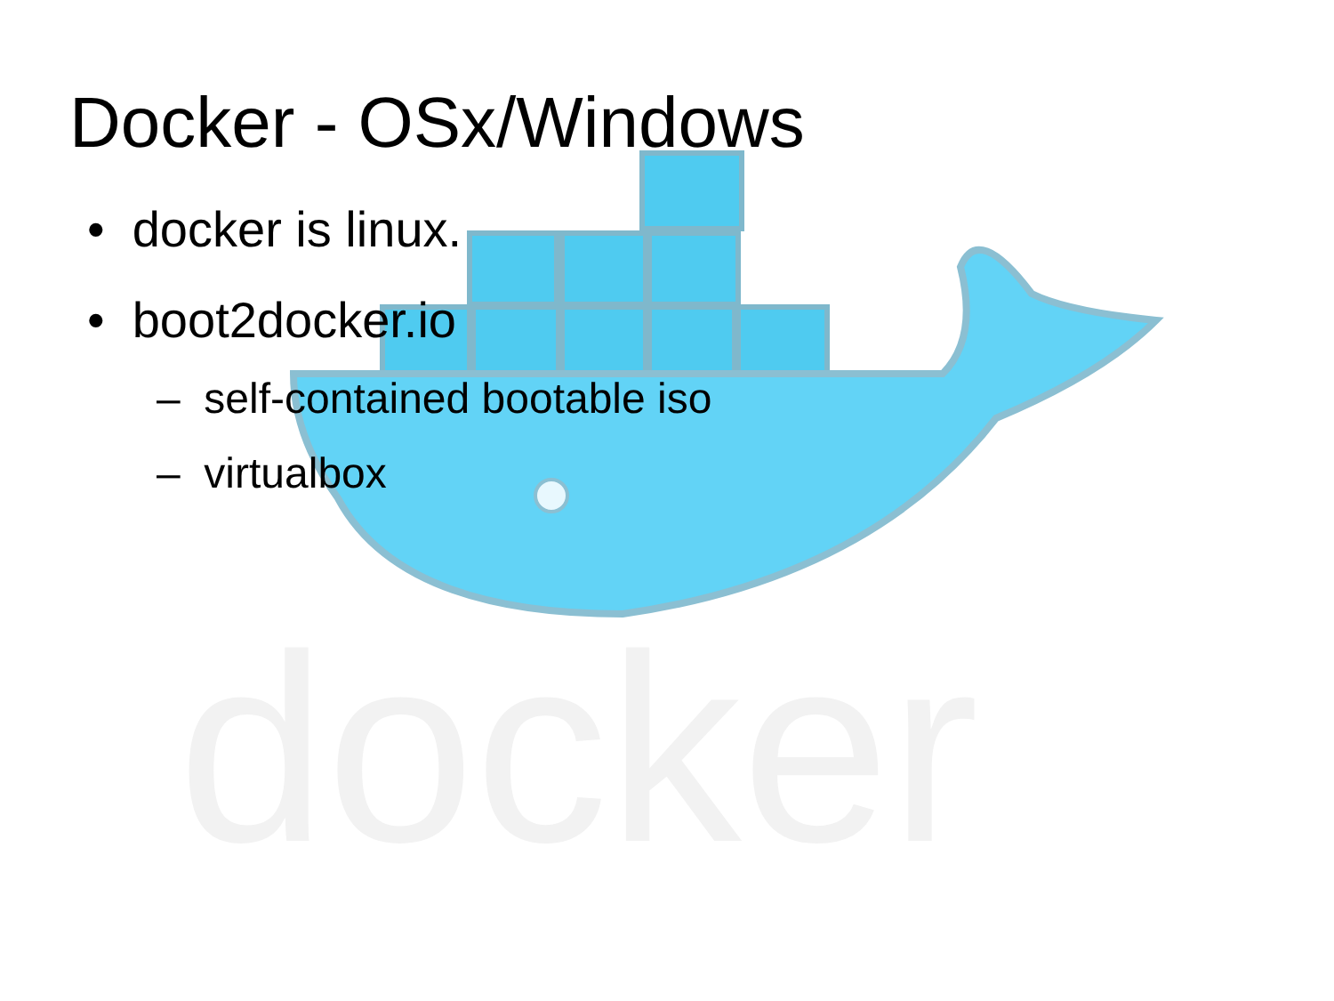docker
Docker - OSx/Windows
• docker is linux.
• boot2docker.io
– self-contained bootable iso
– virtualbox